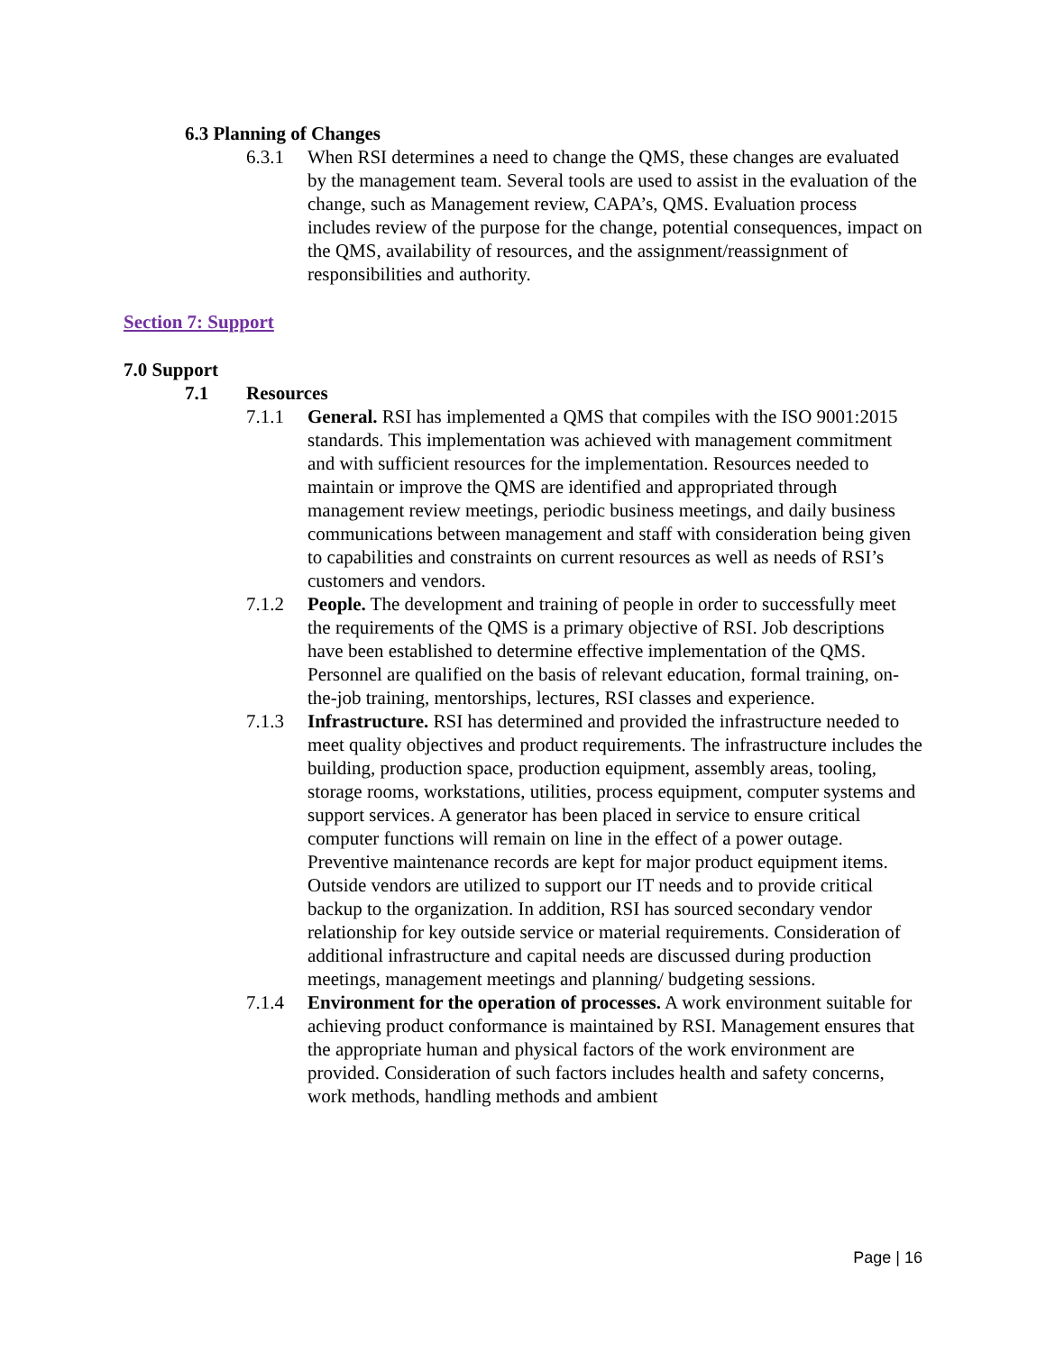6.3 Planning of Changes
6.3.1 When RSI determines a need to change the QMS, these changes are evaluated by the management team. Several tools are used to assist in the evaluation of the change, such as Management review, CAPA’s, QMS. Evaluation process includes review of the purpose for the change, potential consequences, impact on the QMS, availability of resources, and the assignment/reassignment of responsibilities and authority.
Section 7: Support
7.0 Support
7.1 Resources
7.1.1 General. RSI has implemented a QMS that compiles with the ISO 9001:2015 standards. This implementation was achieved with management commitment and with sufficient resources for the implementation. Resources needed to maintain or improve the QMS are identified and appropriated through management review meetings, periodic business meetings, and daily business communications between management and staff with consideration being given to capabilities and constraints on current resources as well as needs of RSI’s customers and vendors.
7.1.2 People. The development and training of people in order to successfully meet the requirements of the QMS is a primary objective of RSI. Job descriptions have been established to determine effective implementation of the QMS. Personnel are qualified on the basis of relevant education, formal training, on-the-job training, mentorships, lectures, RSI classes and experience.
7.1.3 Infrastructure. RSI has determined and provided the infrastructure needed to meet quality objectives and product requirements. The infrastructure includes the building, production space, production equipment, assembly areas, tooling, storage rooms, workstations, utilities, process equipment, computer systems and support services. A generator has been placed in service to ensure critical computer functions will remain on line in the effect of a power outage. Preventive maintenance records are kept for major product equipment items. Outside vendors are utilized to support our IT needs and to provide critical backup to the organization. In addition, RSI has sourced secondary vendor relationship for key outside service or material requirements. Consideration of additional infrastructure and capital needs are discussed during production meetings, management meetings and planning/ budgeting sessions.
7.1.4 Environment for the operation of processes. A work environment suitable for achieving product conformance is maintained by RSI. Management ensures that the appropriate human and physical factors of the work environment are provided. Consideration of such factors includes health and safety concerns, work methods, handling methods and ambient
Page | 16